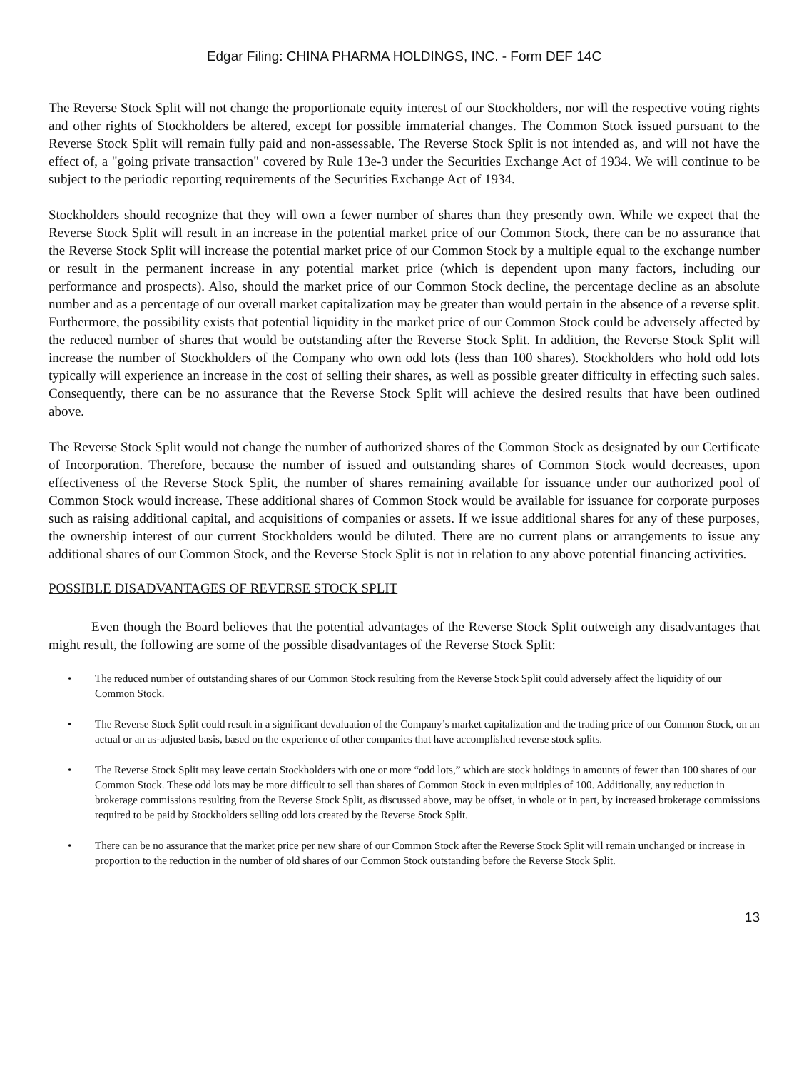Edgar Filing: CHINA PHARMA HOLDINGS, INC. - Form DEF 14C
The Reverse Stock Split will not change the proportionate equity interest of our Stockholders, nor will the respective voting rights and other rights of Stockholders be altered, except for possible immaterial changes. The Common Stock issued pursuant to the Reverse Stock Split will remain fully paid and non-assessable. The Reverse Stock Split is not intended as, and will not have the effect of, a "going private transaction" covered by Rule 13e-3 under the Securities Exchange Act of 1934. We will continue to be subject to the periodic reporting requirements of the Securities Exchange Act of 1934.
Stockholders should recognize that they will own a fewer number of shares than they presently own. While we expect that the Reverse Stock Split will result in an increase in the potential market price of our Common Stock, there can be no assurance that the Reverse Stock Split will increase the potential market price of our Common Stock by a multiple equal to the exchange number or result in the permanent increase in any potential market price (which is dependent upon many factors, including our performance and prospects). Also, should the market price of our Common Stock decline, the percentage decline as an absolute number and as a percentage of our overall market capitalization may be greater than would pertain in the absence of a reverse split. Furthermore, the possibility exists that potential liquidity in the market price of our Common Stock could be adversely affected by the reduced number of shares that would be outstanding after the Reverse Stock Split. In addition, the Reverse Stock Split will increase the number of Stockholders of the Company who own odd lots (less than 100 shares). Stockholders who hold odd lots typically will experience an increase in the cost of selling their shares, as well as possible greater difficulty in effecting such sales. Consequently, there can be no assurance that the Reverse Stock Split will achieve the desired results that have been outlined above.
The Reverse Stock Split would not change the number of authorized shares of the Common Stock as designated by our Certificate of Incorporation. Therefore, because the number of issued and outstanding shares of Common Stock would decreases, upon effectiveness of the Reverse Stock Split, the number of shares remaining available for issuance under our authorized pool of Common Stock would increase. These additional shares of Common Stock would be available for issuance for corporate purposes such as raising additional capital, and acquisitions of companies or assets. If we issue additional shares for any of these purposes, the ownership interest of our current Stockholders would be diluted. There are no current plans or arrangements to issue any additional shares of our Common Stock, and the Reverse Stock Split is not in relation to any above potential financing activities.
POSSIBLE DISADVANTAGES OF REVERSE STOCK SPLIT
Even though the Board believes that the potential advantages of the Reverse Stock Split outweigh any disadvantages that might result, the following are some of the possible disadvantages of the Reverse Stock Split:
• The reduced number of outstanding shares of our Common Stock resulting from the Reverse Stock Split could adversely affect the liquidity of our Common Stock.
• The Reverse Stock Split could result in a significant devaluation of the Company’s market capitalization and the trading price of our Common Stock, on an actual or an as-adjusted basis, based on the experience of other companies that have accomplished reverse stock splits.
• The Reverse Stock Split may leave certain Stockholders with one or more “odd lots,” which are stock holdings in amounts of fewer than 100 shares of our Common Stock. These odd lots may be more difficult to sell than shares of Common Stock in even multiples of 100. Additionally, any reduction in brokerage commissions resulting from the Reverse Stock Split, as discussed above, may be offset, in whole or in part, by increased brokerage commissions required to be paid by Stockholders selling odd lots created by the Reverse Stock Split.
• There can be no assurance that the market price per new share of our Common Stock after the Reverse Stock Split will remain unchanged or increase in proportion to the reduction in the number of old shares of our Common Stock outstanding before the Reverse Stock Split.
13